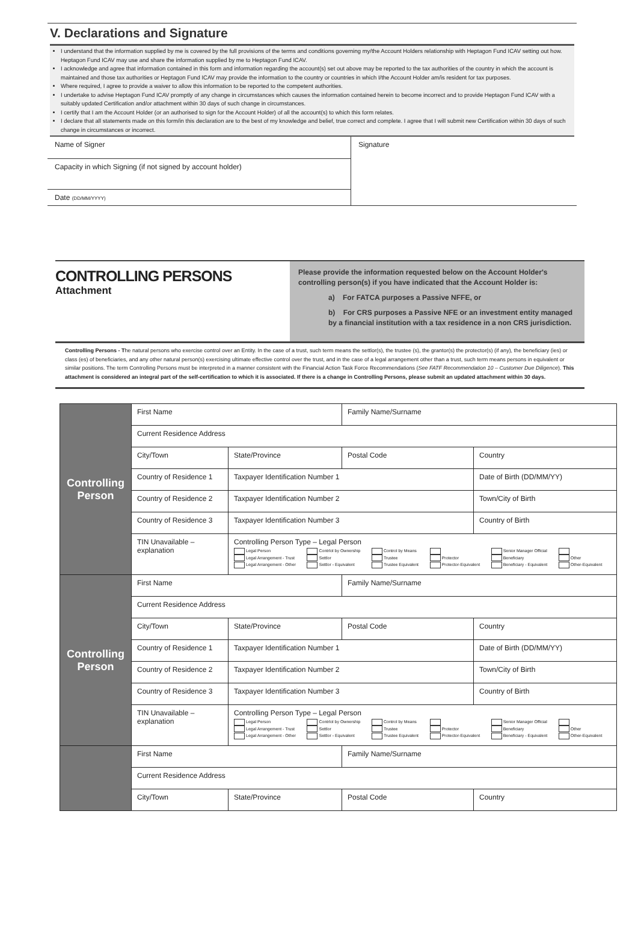V. Declarations and Signature
I understand that the information supplied by me is covered by the full provisions of the terms and conditions governing my/the Account Holders relationship with Heptagon Fund ICAV setting out how. Heptagon Fund ICAV may use and share the information supplied by me to Heptagon Fund ICAV.
I acknowledge and agree that information contained in this form and information regarding the account(s) set out above may be reported to the tax authorities of the country in which the account is maintained and those tax authorities or Heptagon Fund ICAV may provide the information to the country or countries in which I/the Account Holder am/is resident for tax purposes.
Where required, I agree to provide a waiver to allow this information to be reported to the competent authorities.
I undertake to advise Heptagon Fund ICAV promptly of any change in circumstances which causes the information contained herein to become incorrect and to provide Heptagon Fund ICAV with a suitably updated Certification and/or attachment within 30 days of such change in circumstances.
I certify that I am the Account Holder (or an authorised to sign for the Account Holder) of all the account(s) to which this form relates.
I declare that all statements made on this form/in this declaration are to the best of my knowledge and belief, true correct and complete. I agree that I will submit new Certification within 30 days of such change in circumstances or incorrect.
| Name of Signer | Signature |
| Capacity in which Signing (if not signed by account holder) | |
| Date (DD/MM/YYYY) | |
CONTROLLING PERSONS
Attachment
Please provide the information requested below on the Account Holder's controlling person(s) if you have indicated that the Account Holder is:
a) For FATCA purposes a Passive NFFE, or
b) For CRS purposes a Passive NFE or an investment entity managed by a financial institution with a tax residence in a non CRS jurisdiction.
Controlling Persons - The natural persons who exercise control over an Entity. In the case of a trust, such term means the settlor(s), the trustee (s), the grantor(s) the protector(s) (if any), the beneficiary (ies) or class (es) of beneficiaries, and any other natural person(s) exercising ultimate effective control over the trust, and in the case of a legal arrangement other than a trust, such term means persons in equivalent or similar positions. The term Controlling Persons must be interpreted in a manner consistent with the Financial Action Task Force Recommendations (See FATF Recommendation 10 – Customer Due Diligence). This attachment is considered an integral part of the self-certification to which it is associated. If there is a change in Controlling Persons, please submit an updated attachment within 30 days.
| Controlling Person | First Name | | Family Name/Surname | |
| | Current Residence Address | | | |
| | City/Town | State/Province | Postal Code | Country |
| | Country of Residence 1 | Taxpayer Identification Number 1 | | Date of Birth (DD/MM/YY) |
| | Country of Residence 2 | Taxpayer Identification Number 2 | | Town/City of Birth |
| | Country of Residence 3 | Taxpayer Identification Number 3 | | Country of Birth |
| | TIN Unavailable – explanation | Controlling Person Type – Legal Person Legal Person Contrlol by Ownership Control by Means Senior Manager Official Legal Arrangement - Trust Settlor Trustee Protector Beneficiary Other Legal Arrangement - Other Settlor - Equivalent Trustee Equivalent Protector-Equivalent Beneficiary - Equivalent Other-Equivalent | | |
| Controlling Person | First Name | | Family Name/Surname | |
| | Current Residence Address | | | |
| | City/Town | State/Province | Postal Code | Country |
| | Country of Residence 1 | Taxpayer Identification Number 1 | | Date of Birth (DD/MM/YY) |
| | Country of Residence 2 | Taxpayer Identification Number 2 | | Town/City of Birth |
| | Country of Residence 3 | Taxpayer Identification Number 3 | | Country of Birth |
| | TIN Unavailable – explanation | Controlling Person Type – Legal Person Legal Person Contrlol by Ownership Control by Means Senior Manager Official Legal Arrangement - Trust Settlor Trustee Protector Beneficiary Other Legal Arrangement - Other Settlor - Equivalent Trustee Equivalent Protector-Equivalent Beneficiary - Equivalent Other-Equivalent | | |
| | First Name | | Family Name/Surname | |
| | Current Residence Address | | | |
| | City/Town | State/Province | Postal Code | Country |